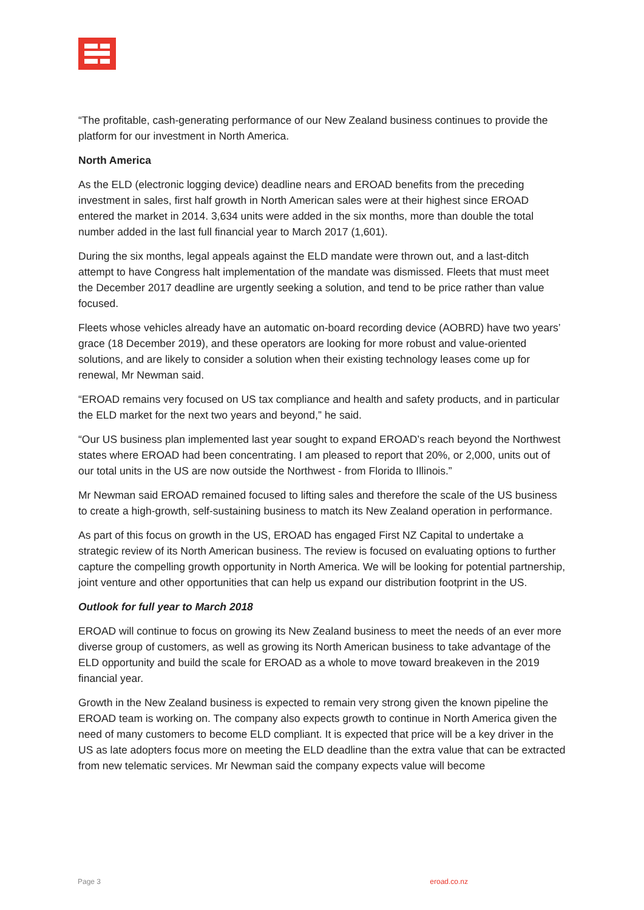“The profitable, cash-generating performance of our New Zealand business continues to provide the platform for our investment in North America.
North America
As the ELD (electronic logging device) deadline nears and EROAD benefits from the preceding investment in sales, first half growth in North American sales were at their highest since EROAD entered the market in 2014. 3,634 units were added in the six months, more than double the total number added in the last full financial year to March 2017 (1,601).
During the six months, legal appeals against the ELD mandate were thrown out, and a last-ditch attempt to have Congress halt implementation of the mandate was dismissed. Fleets that must meet the December 2017 deadline are urgently seeking a solution, and tend to be price rather than value focused.
Fleets whose vehicles already have an automatic on-board recording device (AOBRD) have two years’ grace (18 December 2019), and these operators are looking for more robust and value-oriented solutions, and are likely to consider a solution when their existing technology leases come up for renewal, Mr Newman said.
“EROAD remains very focused on US tax compliance and health and safety products, and in particular the ELD market for the next two years and beyond,” he said.
“Our US business plan implemented last year sought to expand EROAD’s reach beyond the Northwest states where EROAD had been concentrating. I am pleased to report that 20%, or 2,000, units out of our total units in the US are now outside the Northwest - from Florida to Illinois.”
Mr Newman said EROAD remained focused to lifting sales and therefore the scale of the US business to create a high-growth, self-sustaining business to match its New Zealand operation in performance.
As part of this focus on growth in the US, EROAD has engaged First NZ Capital to undertake a strategic review of its North American business. The review is focused on evaluating options to further capture the compelling growth opportunity in North America. We will be looking for potential partnership, joint venture and other opportunities that can help us expand our distribution footprint in the US.
Outlook for full year to March 2018
EROAD will continue to focus on growing its New Zealand business to meet the needs of an ever more diverse group of customers, as well as growing its North American business to take advantage of the ELD opportunity and build the scale for EROAD as a whole to move toward breakeven in the 2019 financial year.
Growth in the New Zealand business is expected to remain very strong given the known pipeline the EROAD team is working on. The company also expects growth to continue in North America given the need of many customers to become ELD compliant. It is expected that price will be a key driver in the US as late adopters focus more on meeting the ELD deadline than the extra value that can be extracted from new telematic services. Mr Newman said the company expects value will become
Page 3 eroad.co.nz